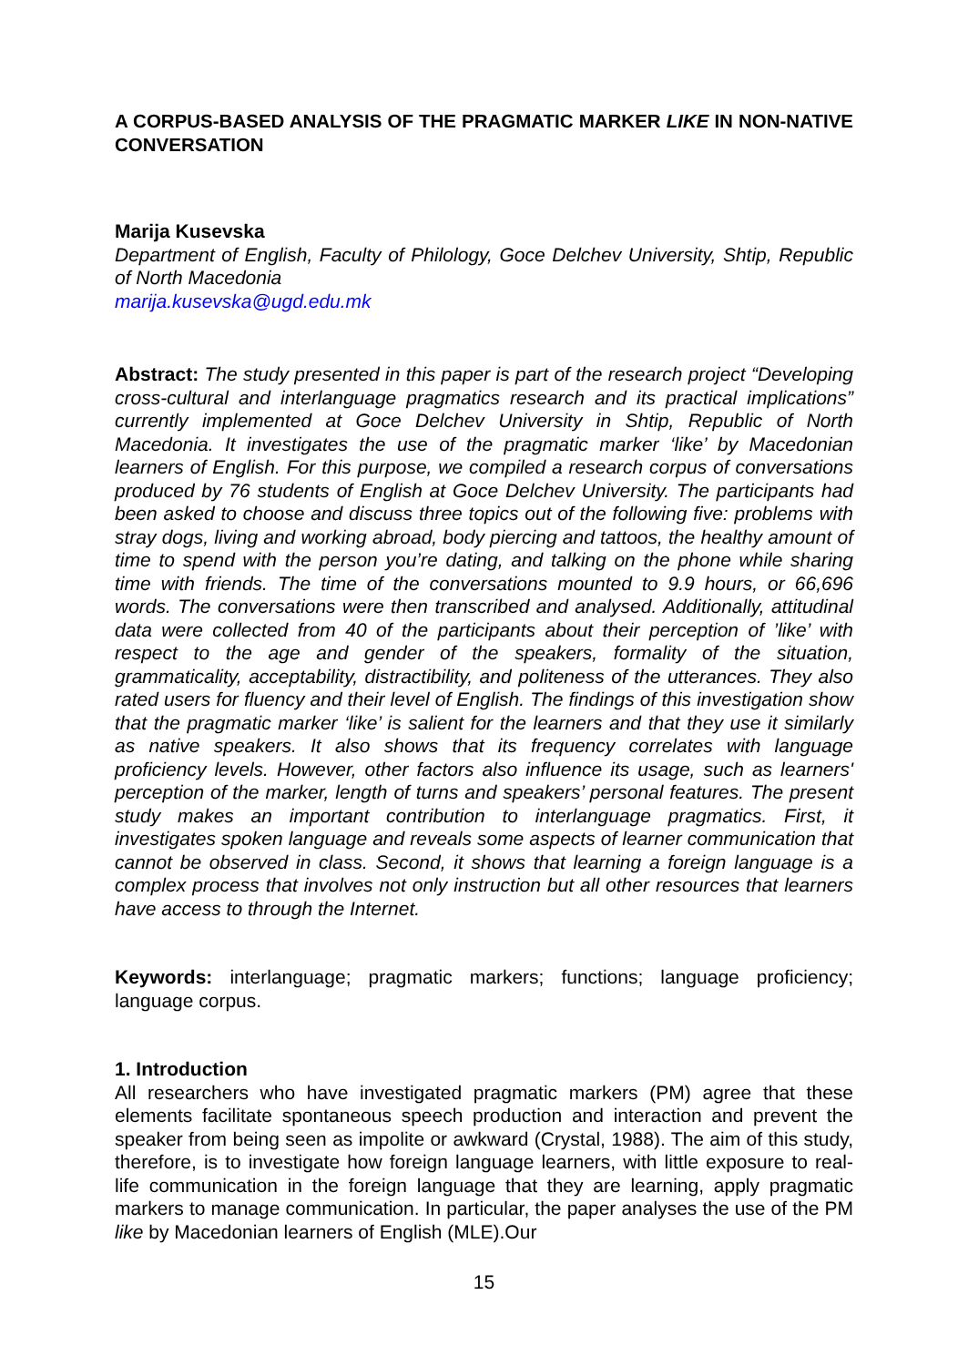A CORPUS-BASED ANALYSIS OF THE PRAGMATIC MARKER LIKE IN NON-NATIVE CONVERSATION
Marija Kusevska
Department of English, Faculty of Philology, Goce Delchev University, Shtip, Republic of North Macedonia
marija.kusevska@ugd.edu.mk
Abstract: The study presented in this paper is part of the research project “Developing cross-cultural and interlanguage pragmatics research and its practical implications” currently implemented at Goce Delchev University in Shtip, Republic of North Macedonia. It investigates the use of the pragmatic marker ‘like’ by Macedonian learners of English. For this purpose, we compiled a research corpus of conversations produced by 76 students of English at Goce Delchev University. The participants had been asked to choose and discuss three topics out of the following five: problems with stray dogs, living and working abroad, body piercing and tattoos, the healthy amount of time to spend with the person you’re dating, and talking on the phone while sharing time with friends. The time of the conversations mounted to 9.9 hours, or 66,696 words. The conversations were then transcribed and analysed. Additionally, attitudinal data were collected from 40 of the participants about their perception of ’like’ with respect to the age and gender of the speakers, formality of the situation, grammaticality, acceptability, distractibility, and politeness of the utterances. They also rated users for fluency and their level of English. The findings of this investigation show that the pragmatic marker ‘like’ is salient for the learners and that they use it similarly as native speakers. It also shows that its frequency correlates with language proficiency levels. However, other factors also influence its usage, such as learners' perception of the marker, length of turns and speakers’ personal features. The present study makes an important contribution to interlanguage pragmatics. First, it investigates spoken language and reveals some aspects of learner communication that cannot be observed in class. Second, it shows that learning a foreign language is a complex process that involves not only instruction but all other resources that learners have access to through the Internet.
Keywords: interlanguage; pragmatic markers; functions; language proficiency; language corpus.
1. Introduction
All researchers who have investigated pragmatic markers (PM) agree that these elements facilitate spontaneous speech production and interaction and prevent the speaker from being seen as impolite or awkward (Crystal, 1988). The aim of this study, therefore, is to investigate how foreign language learners, with little exposure to real-life communication in the foreign language that they are learning, apply pragmatic markers to manage communication. In particular, the paper analyses the use of the PM like by Macedonian learners of English (MLE).Our
15